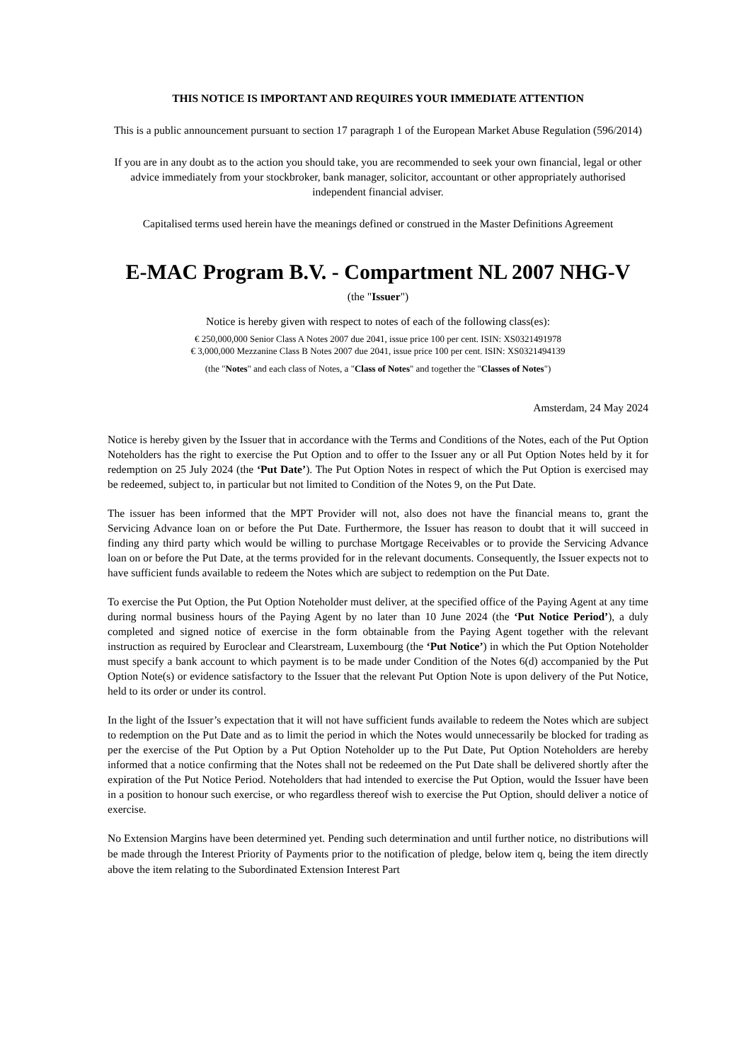THIS NOTICE IS IMPORTANT AND REQUIRES YOUR IMMEDIATE ATTENTION
This is a public announcement pursuant to section 17 paragraph 1 of the European Market Abuse Regulation (596/2014)
If you are in any doubt as to the action you should take, you are recommended to seek your own financial, legal or other advice immediately from your stockbroker, bank manager, solicitor, accountant or other appropriately authorised independent financial adviser.
Capitalised terms used herein have the meanings defined or construed in the Master Definitions Agreement
E-MAC Program B.V. - Compartment NL 2007 NHG-V
(the "Issuer")
Notice is hereby given with respect to notes of each of the following class(es):
€ 250,000,000 Senior Class A Notes 2007 due 2041, issue price 100 per cent. ISIN: XS0321491978
€ 3,000,000 Mezzanine Class B Notes 2007 due 2041, issue price 100 per cent. ISIN: XS0321494139
(the "Notes" and each class of Notes, a "Class of Notes" and together the "Classes of Notes")
Amsterdam, 24 May 2024
Notice is hereby given by the Issuer that in accordance with the Terms and Conditions of the Notes, each of the Put Option Noteholders has the right to exercise the Put Option and to offer to the Issuer any or all Put Option Notes held by it for redemption on 25 July 2024 (the ‘Put Date’). The Put Option Notes in respect of which the Put Option is exercised may be redeemed, subject to, in particular but not limited to Condition of the Notes 9, on the Put Date.
The issuer has been informed that the MPT Provider will not, also does not have the financial means to, grant the Servicing Advance loan on or before the Put Date. Furthermore, the Issuer has reason to doubt that it will succeed in finding any third party which would be willing to purchase Mortgage Receivables or to provide the Servicing Advance loan on or before the Put Date, at the terms provided for in the relevant documents. Consequently, the Issuer expects not to have sufficient funds available to redeem the Notes which are subject to redemption on the Put Date.
To exercise the Put Option, the Put Option Noteholder must deliver, at the specified office of the Paying Agent at any time during normal business hours of the Paying Agent by no later than 10 June 2024 (the ‘Put Notice Period’), a duly completed and signed notice of exercise in the form obtainable from the Paying Agent together with the relevant instruction as required by Euroclear and Clearstream, Luxembourg (the ‘Put Notice’) in which the Put Option Noteholder must specify a bank account to which payment is to be made under Condition of the Notes 6(d) accompanied by the Put Option Note(s) or evidence satisfactory to the Issuer that the relevant Put Option Note is upon delivery of the Put Notice, held to its order or under its control.
In the light of the Issuer’s expectation that it will not have sufficient funds available to redeem the Notes which are subject to redemption on the Put Date and as to limit the period in which the Notes would unnecessarily be blocked for trading as per the exercise of the Put Option by a Put Option Noteholder up to the Put Date, Put Option Noteholders are hereby informed that a notice confirming that the Notes shall not be redeemed on the Put Date shall be delivered shortly after the expiration of the Put Notice Period. Noteholders that had intended to exercise the Put Option, would the Issuer have been in a position to honour such exercise, or who regardless thereof wish to exercise the Put Option, should deliver a notice of exercise.
No Extension Margins have been determined yet. Pending such determination and until further notice, no distributions will be made through the Interest Priority of Payments prior to the notification of pledge, below item q, being the item directly above the item relating to the Subordinated Extension Interest Part